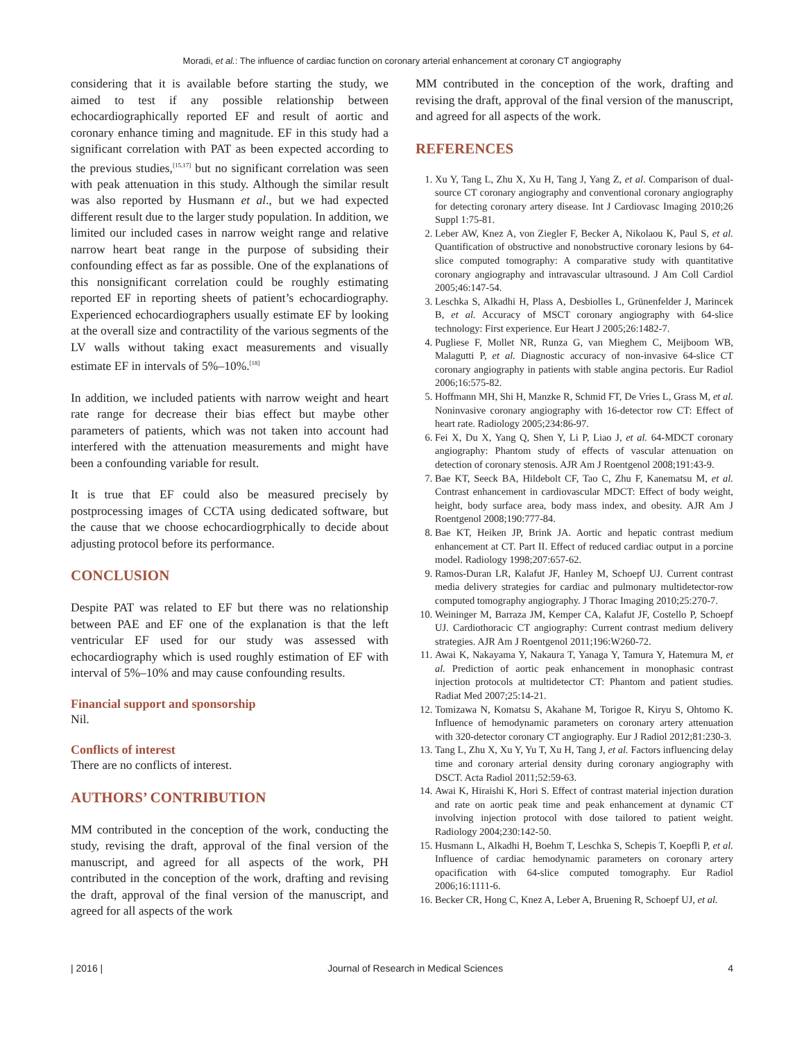Moradi, et al.: The influence of cardiac function on coronary arterial enhancement at coronary CT angiography
considering that it is available before starting the study, we aimed to test if any possible relationship between echocardiographically reported EF and result of aortic and coronary enhance timing and magnitude. EF in this study had a significant correlation with PAT as been expected according to the previous studies,<sup>[15,17]</sup> but no significant correlation was seen with peak attenuation in this study. Although the similar result was also reported by Husmann et al., but we had expected different result due to the larger study population. In addition, we limited our included cases in narrow weight range and relative narrow heart beat range in the purpose of subsiding their confounding effect as far as possible. One of the explanations of this nonsignificant correlation could be roughly estimating reported EF in reporting sheets of patient’s echocardiography. Experienced echocardiographers usually estimate EF by looking at the overall size and contractility of the various segments of the LV walls without taking exact measurements and visually estimate EF in intervals of 5%–10%.<sup>[18]</sup>
In addition, we included patients with narrow weight and heart rate range for decrease their bias effect but maybe other parameters of patients, which was not taken into account had interfered with the attenuation measurements and might have been a confounding variable for result.
It is true that EF could also be measured precisely by postprocessing images of CCTA using dedicated software, but the cause that we choose echocardiogrphically to decide about adjusting protocol before its performance.
CONCLUSION
Despite PAT was related to EF but there was no relationship between PAE and EF one of the explanation is that the left ventricular EF used for our study was assessed with echocardiography which is used roughly estimation of EF with interval of 5%–10% and may cause confounding results.
Financial support and sponsorship
Nil.
Conflicts of interest
There are no conflicts of interest.
AUTHORS’ CONTRIBUTION
MM contributed in the conception of the work, conducting the study, revising the draft, approval of the final version of the manuscript, and agreed for all aspects of the work, PH contributed in the conception of the work, drafting and revising the draft, approval of the final version of the manuscript, and agreed for all aspects of the work
MM contributed in the conception of the work, drafting and revising the draft, approval of the final version of the manuscript, and agreed for all aspects of the work.
REFERENCES
1. Xu Y, Tang L, Zhu X, Xu H, Tang J, Yang Z, et al. Comparison of dual-source CT coronary angiography and conventional coronary angiography for detecting coronary artery disease. Int J Cardiovasc Imaging 2010;26 Suppl 1:75-81.
2. Leber AW, Knez A, von Ziegler F, Becker A, Nikolaou K, Paul S, et al. Quantification of obstructive and nonobstructive coronary lesions by 64-slice computed tomography: A comparative study with quantitative coronary angiography and intravascular ultrasound. J Am Coll Cardiol 2005;46:147-54.
3. Leschka S, Alkadhi H, Plass A, Desbiolles L, Grünenfelder J, Marincek B, et al. Accuracy of MSCT coronary angiography with 64-slice technology: First experience. Eur Heart J 2005;26:1482-7.
4. Pugliese F, Mollet NR, Runza G, van Mieghem C, Meijboom WB, Malagutti P, et al. Diagnostic accuracy of non-invasive 64-slice CT coronary angiography in patients with stable angina pectoris. Eur Radiol 2006;16:575-82.
5. Hoffmann MH, Shi H, Manzke R, Schmid FT, De Vries L, Grass M, et al. Noninvasive coronary angiography with 16-detector row CT: Effect of heart rate. Radiology 2005;234:86-97.
6. Fei X, Du X, Yang Q, Shen Y, Li P, Liao J, et al. 64-MDCT coronary angiography: Phantom study of effects of vascular attenuation on detection of coronary stenosis. AJR Am J Roentgenol 2008;191:43-9.
7. Bae KT, Seeck BA, Hildebolt CF, Tao C, Zhu F, Kanematsu M, et al. Contrast enhancement in cardiovascular MDCT: Effect of body weight, height, body surface area, body mass index, and obesity. AJR Am J Roentgenol 2008;190:777-84.
8. Bae KT, Heiken JP, Brink JA. Aortic and hepatic contrast medium enhancement at CT. Part II. Effect of reduced cardiac output in a porcine model. Radiology 1998;207:657-62.
9. Ramos-Duran LR, Kalafut JF, Hanley M, Schoepf UJ. Current contrast media delivery strategies for cardiac and pulmonary multidetector-row computed tomography angiography. J Thorac Imaging 2010;25:270-7.
10. Weininger M, Barraza JM, Kemper CA, Kalafut JF, Costello P, Schoepf UJ. Cardiothoracic CT angiography: Current contrast medium delivery strategies. AJR Am J Roentgenol 2011;196:W260-72.
11. Awai K, Nakayama Y, Nakaura T, Yanaga Y, Tamura Y, Hatemura M, et al. Prediction of aortic peak enhancement in monophasic contrast injection protocols at multidetector CT: Phantom and patient studies. Radiat Med 2007;25:14-21.
12. Tomizawa N, Komatsu S, Akahane M, Torigoe R, Kiryu S, Ohtomo K. Influence of hemodynamic parameters on coronary artery attenuation with 320-detector coronary CT angiography. Eur J Radiol 2012;81:230-3.
13. Tang L, Zhu X, Xu Y, Yu T, Xu H, Tang J, et al. Factors influencing delay time and coronary arterial density during coronary angiography with DSCT. Acta Radiol 2011;52:59-63.
14. Awai K, Hiraishi K, Hori S. Effect of contrast material injection duration and rate on aortic peak time and peak enhancement at dynamic CT involving injection protocol with dose tailored to patient weight. Radiology 2004;230:142-50.
15. Husmann L, Alkadhi H, Boehm T, Leschka S, Schepis T, Koepfli P, et al. Influence of cardiac hemodynamic parameters on coronary artery opacification with 64-slice computed tomography. Eur Radiol 2006;16:1111-6.
16. Becker CR, Hong C, Knez A, Leber A, Bruening R, Schoepf UJ, et al.
| 2016 | Journal of Research in Medical Sciences 4